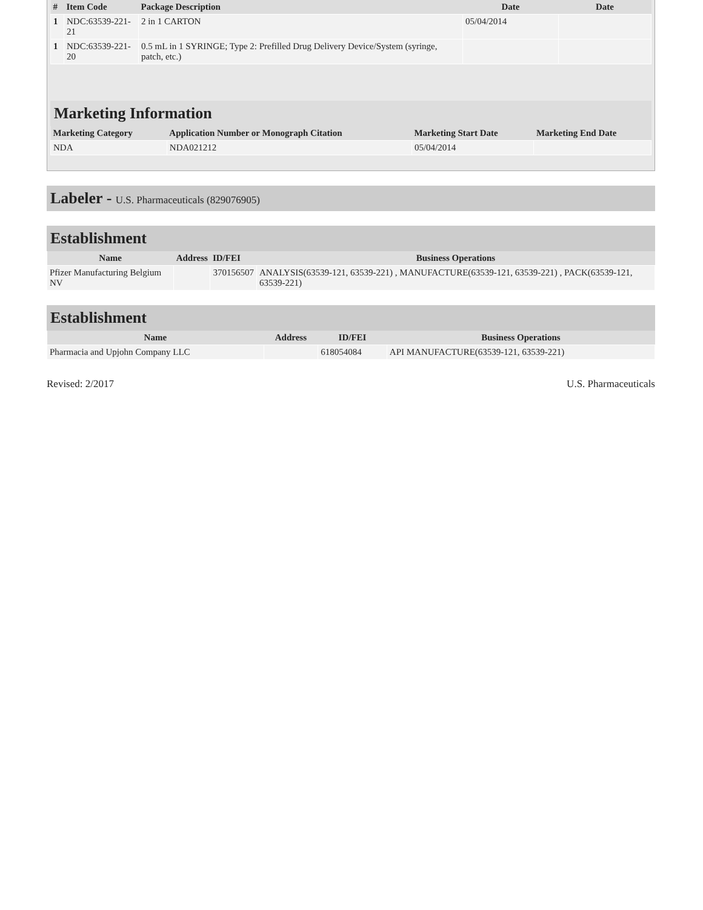| # | Item Code | Package Description | Date | Date |
| --- | --- | --- | --- | --- |
| 1 | NDC:63539-221-21 | 2 in 1 CARTON | 05/04/2014 | |
| 1 | NDC:63539-221-20 | 0.5 mL in 1 SYRINGE; Type 2: Prefilled Drug Delivery Device/System (syringe, patch, etc.) | | |
Marketing Information
| Marketing Category | Application Number or Monograph Citation | Marketing Start Date | Marketing End Date |
| --- | --- | --- | --- |
| NDA | NDA021212 | 05/04/2014 | |
Labeler - U.S. Pharmaceuticals (829076905)
Establishment
| Name | Address | ID/FEI | Business Operations |
| --- | --- | --- | --- |
| Pfizer Manufacturing Belgium NV | | 370156507 | ANALYSIS(63539-121, 63539-221) , MANUFACTURE(63539-121, 63539-221) , PACK(63539-121, 63539-221) |
Establishment
| Name | Address | ID/FEI | Business Operations |
| --- | --- | --- | --- |
| Pharmacia and Upjohn Company LLC | | 618054084 | API MANUFACTURE(63539-121, 63539-221) |
Revised: 2/2017 U.S. Pharmaceuticals